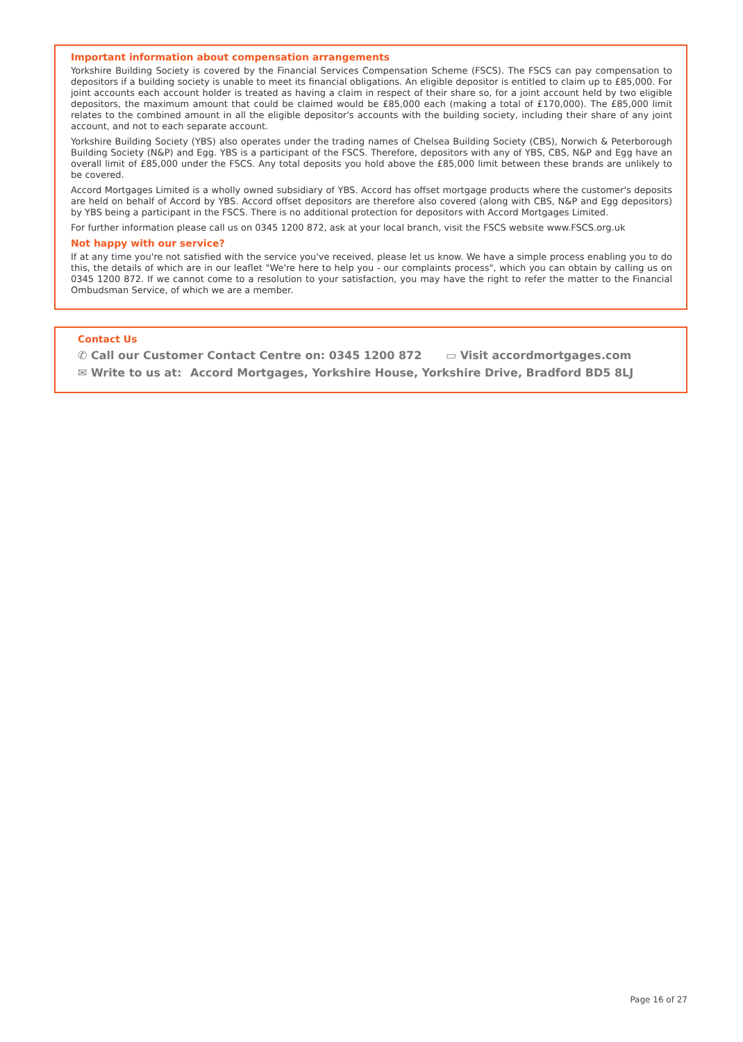Important information about compensation arrangements
Yorkshire Building Society is covered by the Financial Services Compensation Scheme (FSCS). The FSCS can pay compensation to depositors if a building society is unable to meet its financial obligations. An eligible depositor is entitled to claim up to £85,000. For joint accounts each account holder is treated as having a claim in respect of their share so, for a joint account held by two eligible depositors, the maximum amount that could be claimed would be £85,000 each (making a total of £170,000). The £85,000 limit relates to the combined amount in all the eligible depositor's accounts with the building society, including their share of any joint account, and not to each separate account.
Yorkshire Building Society (YBS) also operates under the trading names of Chelsea Building Society (CBS), Norwich & Peterborough Building Society (N&P) and Egg. YBS is a participant of the FSCS. Therefore, depositors with any of YBS, CBS, N&P and Egg have an overall limit of £85,000 under the FSCS. Any total deposits you hold above the £85,000 limit between these brands are unlikely to be covered.
Accord Mortgages Limited is a wholly owned subsidiary of YBS. Accord has offset mortgage products where the customer's deposits are held on behalf of Accord by YBS. Accord offset depositors are therefore also covered (along with CBS, N&P and Egg depositors) by YBS being a participant in the FSCS. There is no additional protection for depositors with Accord Mortgages Limited.
For further information please call us on 0345 1200 872, ask at your local branch, visit the FSCS website www.FSCS.org.uk
Not happy with our service?
If at any time you're not satisfied with the service you've received, please let us know. We have a simple process enabling you to do this, the details of which are in our leaflet "We're here to help you - our complaints process", which you can obtain by calling us on 0345 1200 872. If we cannot come to a resolution to your satisfaction, you may have the right to refer the matter to the Financial Ombudsman Service, of which we are a member.
Contact Us
✆ Call our Customer Contact Centre on: 0345 1200 872 ▭ Visit accordmortgages.com
✉ Write to us at: Accord Mortgages, Yorkshire House, Yorkshire Drive, Bradford BD5 8LJ
Page 16 of 27